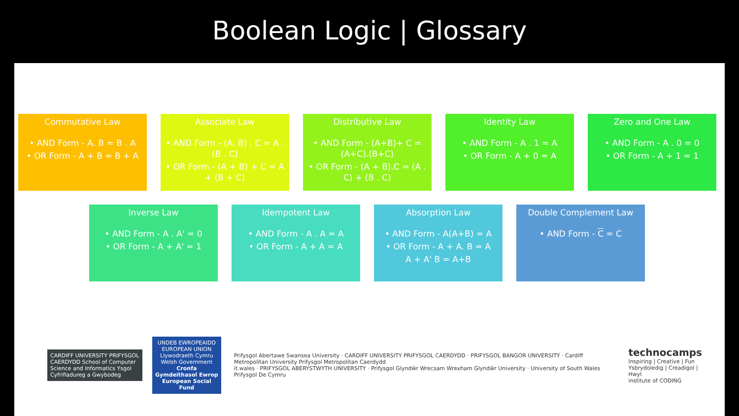Boolean Logic | Glossary
Commutative Law
• AND Form - A. B = B . A
• OR Form - A + B = B + A
Associate Law
• AND Form - (A. B) . C = A . (B . C)
• OR Form - (A + B) + C = A + (B + C)
Distributive Law
• AND Form - (A+B)+ C = (A+C).(B+C)
• OR Form - (A + B).C = (A . C) + (B . C)
Identity Law
• AND Form - A . 1 = A
• OR Form - A + 0 = A
Zero and One Law
• AND Form - A . 0 = 0
• OR Form - A + 1 = 1
Inverse Law
• AND Form - A . A' = 0
• OR Form - A + A' = 1
Idempotent Law
• AND Form - A . A = A
• OR Form - A + A = A
Absorption Law
• AND Form - A(A+B) = A
• OR Form - A + A. B = A
A + A' B = A+B
Double Complement Law
• AND Form - C = C
CARDIFF UNIVERSITY PRIFYSGOL CAERDYDD School of Computer Science and Informatics Ysgol Cyfrifiadureg a Gwybodeg
UNDEB EWROPEAIDD EUROPEAN UNION Llywodraeth Cymru Welsh Government
Cronfa Gymdeithasol Ewrop European Social Fund
Prifysgol Abertawe Swansea University · CARDIFF UNIVERSITY PRIFYSGOL CAERDYDD · PRIFYSGOL BANGOR UNIVERSITY · Cardiff Metropolitan University Prifysgol Metropolitan Caerdydd
it.wales · PRIFYSGOL ABERYSTWYTH UNIVERSITY · Prifysgol Glyndŵr Wrecsam Wrexham Glyndŵr University · University of South Wales Prifysgol De Cymru
technocamps
Inspiring | Creative | Fun
Ysbrydoledig | Creadigol | Hwyl
institute of CODING